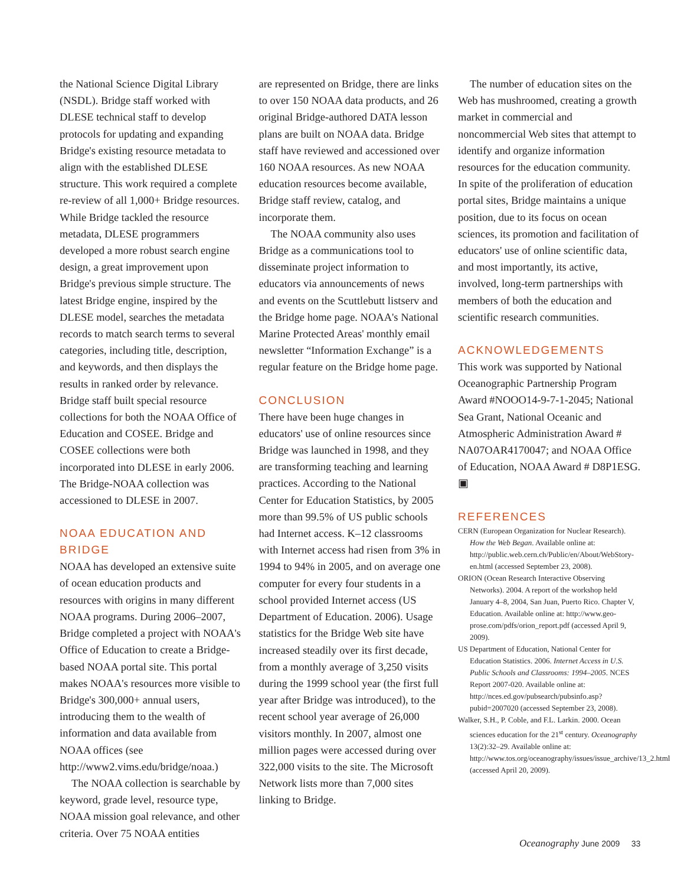the National Science Digital Library (NSDL). Bridge staff worked with DLESE technical staff to develop protocols for updating and expanding Bridge's existing resource metadata to align with the established DLESE structure. This work required a complete re-review of all 1,000+ Bridge resources. While Bridge tackled the resource metadata, DLESE programmers developed a more robust search engine design, a great improvement upon Bridge's previous simple structure. The latest Bridge engine, inspired by the DLESE model, searches the metadata records to match search terms to several categories, including title, description, and keywords, and then displays the results in ranked order by relevance. Bridge staff built special resource collections for both the NOAA Office of Education and COSEE. Bridge and COSEE collections were both incorporated into DLESE in early 2006. The Bridge-NOAA collection was accessioned to DLESE in 2007.
NOAA EDUCATION AND BRIDGE
NOAA has developed an extensive suite of ocean education products and resources with origins in many different NOAA programs. During 2006–2007, Bridge completed a project with NOAA's Office of Education to create a Bridge-based NOAA portal site. This portal makes NOAA's resources more visible to Bridge's 300,000+ annual users, introducing them to the wealth of information and data available from NOAA offices (see http://www2.vims.edu/bridge/noaa.)
The NOAA collection is searchable by keyword, grade level, resource type, NOAA mission goal relevance, and other criteria. Over 75 NOAA entities
are represented on Bridge, there are links to over 150 NOAA data products, and 26 original Bridge-authored DATA lesson plans are built on NOAA data. Bridge staff have reviewed and accessioned over 160 NOAA resources. As new NOAA education resources become available, Bridge staff review, catalog, and incorporate them.
The NOAA community also uses Bridge as a communications tool to disseminate project information to educators via announcements of news and events on the Scuttlebutt listserv and the Bridge home page. NOAA's National Marine Protected Areas' monthly email newsletter “Information Exchange” is a regular feature on the Bridge home page.
CONCLUSION
There have been huge changes in educators' use of online resources since Bridge was launched in 1998, and they are transforming teaching and learning practices. According to the National Center for Education Statistics, by 2005 more than 99.5% of US public schools had Internet access. K–12 classrooms with Internet access had risen from 3% in 1994 to 94% in 2005, and on average one computer for every four students in a school provided Internet access (US Department of Education. 2006). Usage statistics for the Bridge Web site have increased steadily over its first decade, from a monthly average of 3,250 visits during the 1999 school year (the first full year after Bridge was introduced), to the recent school year average of 26,000 visitors monthly. In 2007, almost one million pages were accessed during over 322,000 visits to the site. The Microsoft Network lists more than 7,000 sites linking to Bridge.
The number of education sites on the Web has mushroomed, creating a growth market in commercial and noncommercial Web sites that attempt to identify and organize information resources for the education community. In spite of the proliferation of education portal sites, Bridge maintains a unique position, due to its focus on ocean sciences, its promotion and facilitation of educators' use of online scientific data, and most importantly, its active, involved, long-term partnerships with members of both the education and scientific research communities.
ACKNOWLEDGEMENTS
This work was supported by National Oceanographic Partnership Program Award #NOOO14-9-7-1-2045; National Sea Grant, National Oceanic and Atmospheric Administration Award # NA07OAR4170047; and NOAA Office of Education, NOAA Award # D8P1ESG. ▣
REFERENCES
CERN (European Organization for Nuclear Research). How the Web Began. Available online at: http://public.web.cern.ch/Public/en/About/WebStory-en.html (accessed September 23, 2008).
ORION (Ocean Research Interactive Observing Networks). 2004. A report of the workshop held January 4–8, 2004, San Juan, Puerto Rico. Chapter V, Education. Available online at: http://www.geo-prose.com/pdfs/orion_report.pdf (accessed April 9, 2009).
US Department of Education, National Center for Education Statistics. 2006. Internet Access in U.S. Public Schools and Classrooms: 1994–2005. NCES Report 2007-020. Available online at: http://nces.ed.gov/pubsearch/pubsinfo.asp?pubid=2007020 (accessed September 23, 2008).
Walker, S.H., P. Coble, and F.L. Larkin. 2000. Ocean sciences education for the 21<sup>st</sup> century. Oceanography 13(2):32–29. Available online at: http://www.tos.org/oceanography/issues/issue_archive/13_2.html (accessed April 20, 2009).
Oceanography June 2009 33